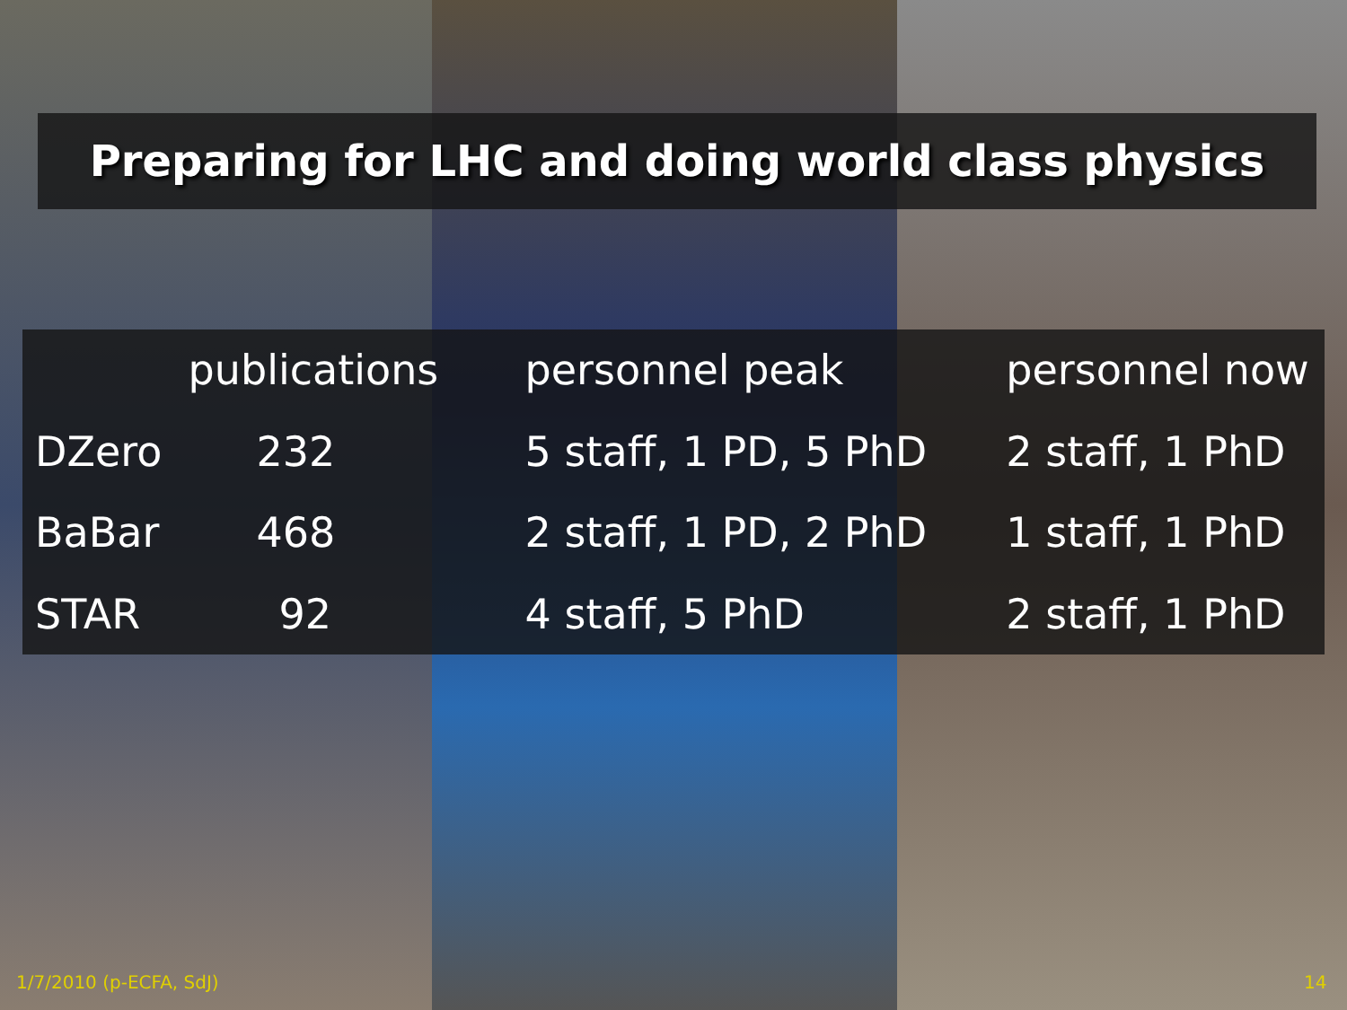Preparing for LHC and doing world class physics
| | publications | personnel peak | personnel now |
| --- | --- | --- | --- |
| DZero | 232 | 5 staff, 1 PD, 5 PhD | 2 staff, 1 PhD |
| BaBar | 468 | 2 staff, 1 PD, 2 PhD | 1 staff, 1 PhD |
| STAR | 92 | 4 staff, 5 PhD | 2 staff, 1 PhD |
1/7/2010 (p-ECFA, SdJ) 14